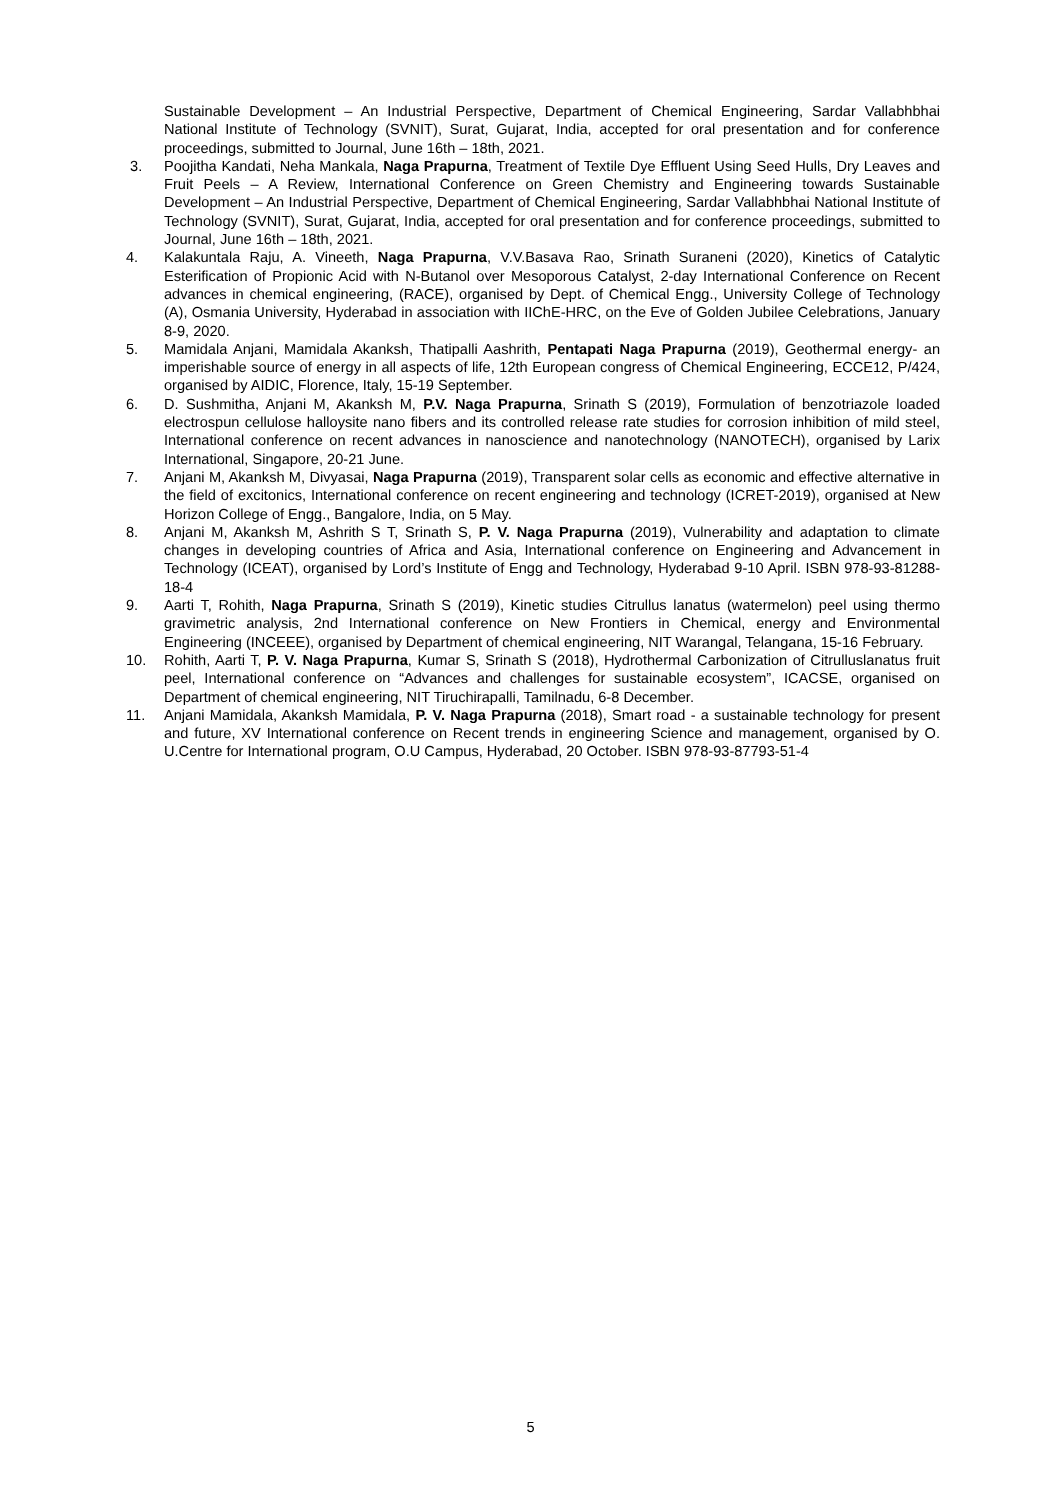Sustainable Development – An Industrial Perspective, Department of Chemical Engineering, Sardar Vallabhbhai National Institute of Technology (SVNIT), Surat, Gujarat, India, accepted for oral presentation and for conference proceedings, submitted to Journal, June 16th – 18th, 2021.
3. Poojitha Kandati, Neha Mankala, Naga Prapurna, Treatment of Textile Dye Effluent Using Seed Hulls, Dry Leaves and Fruit Peels – A Review, International Conference on Green Chemistry and Engineering towards Sustainable Development – An Industrial Perspective, Department of Chemical Engineering, Sardar Vallabhbhai National Institute of Technology (SVNIT), Surat, Gujarat, India, accepted for oral presentation and for conference proceedings, submitted to Journal, June 16th – 18th, 2021.
4. Kalakuntala Raju, A. Vineeth, Naga Prapurna, V.V.Basava Rao, Srinath Suraneni (2020), Kinetics of Catalytic Esterification of Propionic Acid with N-Butanol over Mesoporous Catalyst, 2-day International Conference on Recent advances in chemical engineering, (RACE), organised by Dept. of Chemical Engg., University College of Technology (A), Osmania University, Hyderabad in association with IIChE-HRC, on the Eve of Golden Jubilee Celebrations, January 8-9, 2020.
5. Mamidala Anjani, Mamidala Akanksh, Thatipalli Aashrith, Pentapati Naga Prapurna (2019), Geothermal energy- an imperishable source of energy in all aspects of life, 12th European congress of Chemical Engineering, ECCE12, P/424, organised by AIDIC, Florence, Italy, 15-19 September.
6. D. Sushmitha, Anjani M, Akanksh M, P.V. Naga Prapurna, Srinath S (2019), Formulation of benzotriazole loaded electrospun cellulose halloysite nano fibers and its controlled release rate studies for corrosion inhibition of mild steel, International conference on recent advances in nanoscience and nanotechnology (NANOTECH), organised by Larix International, Singapore, 20-21 June.
7. Anjani M, Akanksh M, Divyasai, Naga Prapurna (2019), Transparent solar cells as economic and effective alternative in the field of excitonics, International conference on recent engineering and technology (ICRET-2019), organised at New Horizon College of Engg., Bangalore, India, on 5 May.
8. Anjani M, Akanksh M, Ashrith S T, Srinath S, P. V. Naga Prapurna (2019), Vulnerability and adaptation to climate changes in developing countries of Africa and Asia, International conference on Engineering and Advancement in Technology (ICEAT), organised by Lord’s Institute of Engg and Technology, Hyderabad 9-10 April. ISBN 978-93-81288-18-4
9. Aarti T, Rohith, Naga Prapurna, Srinath S (2019), Kinetic studies Citrullus lanatus (watermelon) peel using thermo gravimetric analysis, 2nd International conference on New Frontiers in Chemical, energy and Environmental Engineering (INCEEE), organised by Department of chemical engineering, NIT Warangal, Telangana, 15-16 February.
10. Rohith, Aarti T, P. V. Naga Prapurna, Kumar S, Srinath S (2018), Hydrothermal Carbonization of Citrulluslanatus fruit peel, International conference on “Advances and challenges for sustainable ecosystem”, ICACSE, organised on Department of chemical engineering, NIT Tiruchirapalli, Tamilnadu, 6-8 December.
11. Anjani Mamidala, Akanksh Mamidala, P. V. Naga Prapurna (2018), Smart road - a sustainable technology for present and future, XV International conference on Recent trends in engineering Science and management, organised by O. U.Centre for International program, O.U Campus, Hyderabad, 20 October. ISBN 978-93-87793-51-4
5